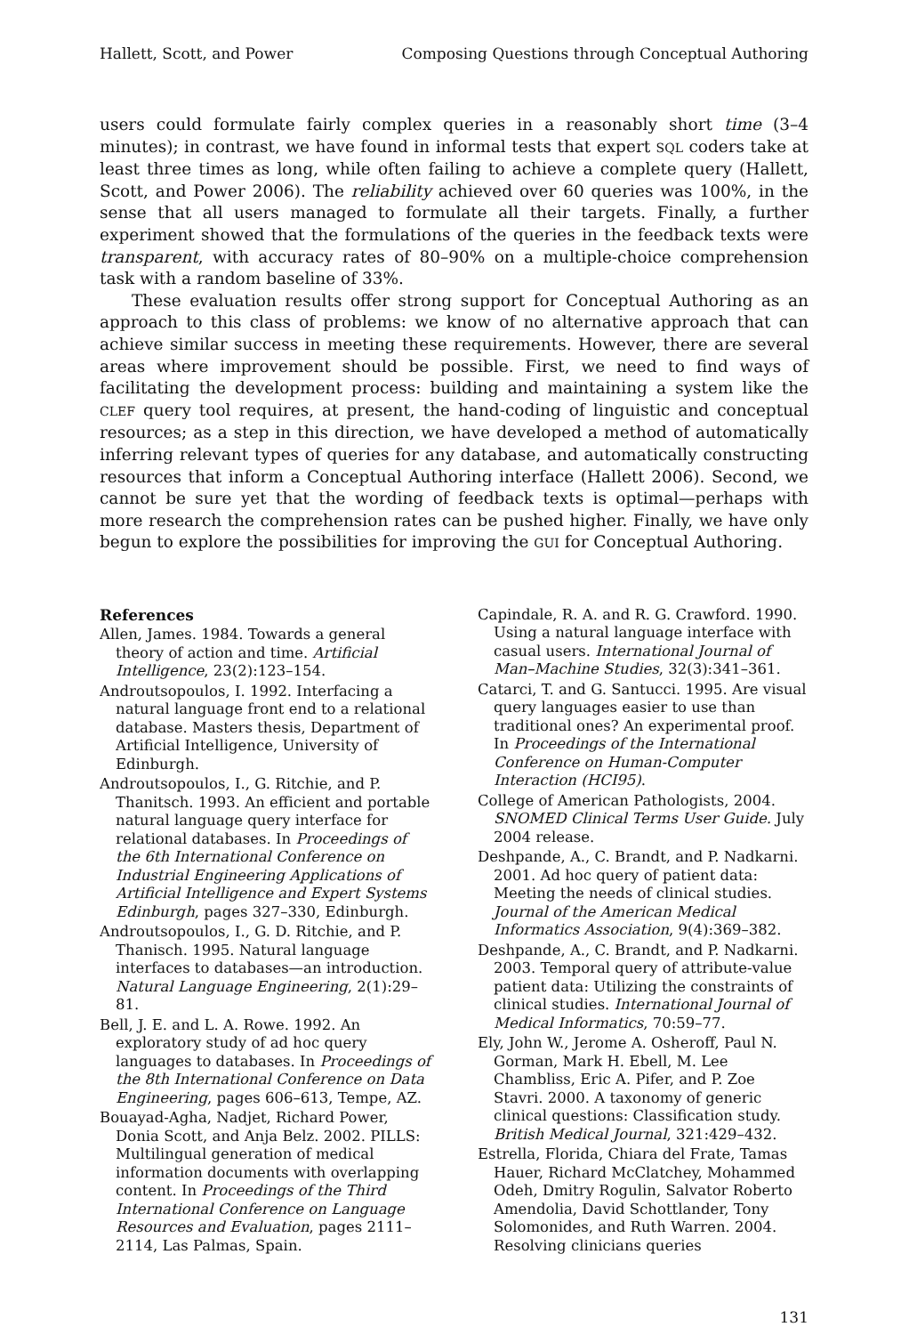Hallett, Scott, and Power Composing Questions through Conceptual Authoring
users could formulate fairly complex queries in a reasonably short time (3–4 minutes); in contrast, we have found in informal tests that expert SQL coders take at least three times as long, while often failing to achieve a complete query (Hallett, Scott, and Power 2006). The reliability achieved over 60 queries was 100%, in the sense that all users managed to formulate all their targets. Finally, a further experiment showed that the formulations of the queries in the feedback texts were transparent, with accuracy rates of 80–90% on a multiple-choice comprehension task with a random baseline of 33%.
These evaluation results offer strong support for Conceptual Authoring as an approach to this class of problems: we know of no alternative approach that can achieve similar success in meeting these requirements. However, there are several areas where improvement should be possible. First, we need to find ways of facilitating the development process: building and maintaining a system like the CLEF query tool requires, at present, the hand-coding of linguistic and conceptual resources; as a step in this direction, we have developed a method of automatically inferring relevant types of queries for any database, and automatically constructing resources that inform a Conceptual Authoring interface (Hallett 2006). Second, we cannot be sure yet that the wording of feedback texts is optimal—perhaps with more research the comprehension rates can be pushed higher. Finally, we have only begun to explore the possibilities for improving the GUI for Conceptual Authoring.
References
Allen, James. 1984. Towards a general theory of action and time. Artificial Intelligence, 23(2):123–154.
Androutsopoulos, I. 1992. Interfacing a natural language front end to a relational database. Masters thesis, Department of Artificial Intelligence, University of Edinburgh.
Androutsopoulos, I., G. Ritchie, and P. Thanitsch. 1993. An efficient and portable natural language query interface for relational databases. In Proceedings of the 6th International Conference on Industrial Engineering Applications of Artificial Intelligence and Expert Systems Edinburgh, pages 327–330, Edinburgh.
Androutsopoulos, I., G. D. Ritchie, and P. Thanisch. 1995. Natural language interfaces to databases—an introduction. Natural Language Engineering, 2(1):29–81.
Bell, J. E. and L. A. Rowe. 1992. An exploratory study of ad hoc query languages to databases. In Proceedings of the 8th International Conference on Data Engineering, pages 606–613, Tempe, AZ.
Bouayad-Agha, Nadjet, Richard Power, Donia Scott, and Anja Belz. 2002. PILLS: Multilingual generation of medical information documents with overlapping content. In Proceedings of the Third International Conference on Language Resources and Evaluation, pages 2111–2114, Las Palmas, Spain.
Capindale, R. A. and R. G. Crawford. 1990. Using a natural language interface with casual users. International Journal of Man–Machine Studies, 32(3):341–361.
Catarci, T. and G. Santucci. 1995. Are visual query languages easier to use than traditional ones? An experimental proof. In Proceedings of the International Conference on Human-Computer Interaction (HCI95).
College of American Pathologists, 2004. SNOMED Clinical Terms User Guide. July 2004 release.
Deshpande, A., C. Brandt, and P. Nadkarni. 2001. Ad hoc query of patient data: Meeting the needs of clinical studies. Journal of the American Medical Informatics Association, 9(4):369–382.
Deshpande, A., C. Brandt, and P. Nadkarni. 2003. Temporal query of attribute-value patient data: Utilizing the constraints of clinical studies. International Journal of Medical Informatics, 70:59–77.
Ely, John W., Jerome A. Osheroff, Paul N. Gorman, Mark H. Ebell, M. Lee Chambliss, Eric A. Pifer, and P. Zoe Stavri. 2000. A taxonomy of generic clinical questions: Classification study. British Medical Journal, 321:429–432.
Estrella, Florida, Chiara del Frate, Tamas Hauer, Richard McClatchey, Mohammed Odeh, Dmitry Rogulin, Salvator Roberto Amendolia, David Schottlander, Tony Solomonides, and Ruth Warren. 2004. Resolving clinicians queries
131